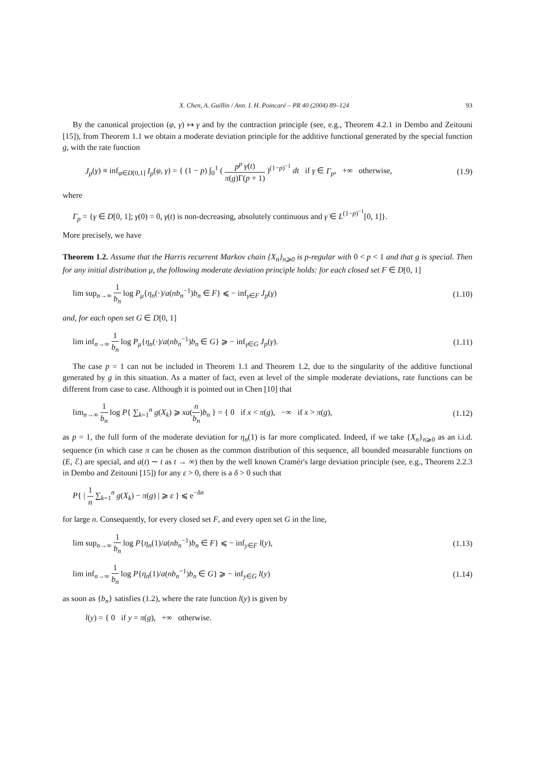X. Chen, A. Guillin / Ann. I. H. Poincaré – PR 40 (2004) 89–124 93
By the canonical projection (φ, γ) ↦ γ and by the contraction principle (see, e.g., Theorem 4.2.1 in Dembo and Zeitouni [15]), from Theorem 1.1 we obtain a moderate deviation principle for the additive functional generated by the special function g, with the rate function
J<sub>p</sub>(γ) ≡ inf<sub>φ∈D[0,1]</sub> I<sub>p</sub>(φ, γ) = { (1 − p) ∫<sub>0</sub><sup>1</sup> ( p<sup>p</sup> γ̇(t) π(g)Γ(p + 1) )<sup>(1−p)<sup>−1</sup></sup> dt if γ ∈ Γ<sub>p</sub>, +∞ otherwise, (1.9)
where
Γ<sub>p</sub> = {γ ∈ D[0, 1]; γ(0) = 0, γ(t) is non-decreasing, absolutely continuous and γ̇ ∈ L<sup>(1−p)<sup>−1</sup></sup>[0, 1]}.
More precisely, we have
Theorem 1.2. Assume that the Harris recurrent Markov chain {X<sub>n</sub>}<sub>n⩾0</sub> is p-regular with 0 < p < 1 and that g is special. Then for any initial distribution μ, the following moderate deviation principle holds: for each closed set F ∈ D[0, 1]
lim sup<sub>n→∞</sub> 1 b<sub>n</sub> log P<sub>μ</sub>{η<sub>n</sub>(·)/a(nb<sub>n</sub><sup>−1</sup>)b<sub>n</sub> ∈ F} ⩽ − inf<sub>γ∈F</sub> J<sub>p</sub>(γ) (1.10)
and, for each open set G ∈ D[0, 1]
lim inf<sub>n→∞</sub> 1 b<sub>n</sub> log P<sub>μ</sub>{η<sub>n</sub>(·)/a(nb<sub>n</sub><sup>−1</sup>)b<sub>n</sub> ∈ G} ⩾ − inf<sub>γ∈G</sub> J<sub>p</sub>(γ). (1.11)
The case p = 1 can not be included in Theorem 1.1 and Theorem 1.2, due to the singularity of the additive functional generated by g in this situation. As a matter of fact, even at level of the simple moderate deviations, rate functions can be different from case to case. Although it is pointed out in Chen [10] that
lim<sub>n→∞</sub> 1 b<sub>n</sub> log P{ ∑<sub>k=1</sub><sup>n</sup> g(X<sub>k</sub>) ⩾ xa(n b<sub>n</sub>)b<sub>n</sub> } = { 0 if x < π(g), −∞ if x > π(g), (1.12)
as p = 1, the full form of the moderate deviation for η<sub>n</sub>(1) is far more complicated. Indeed, if we take {X<sub>n</sub>}<sub>n⩾0</sub> as an i.i.d. sequence (in which case π can be chosen as the common distribution of this sequence, all bounded measurable functions on (E, ℰ) are special, and a(t) ∼ t as t → ∞) then by the well known Cramér's large deviation principle (see, e.g., Theorem 2.2.3 in Dembo and Zeitouni [15]) for any ε > 0, there is a δ > 0 such that
P{ | 1 n ∑<sub>k=1</sub><sup>n</sup> g(X<sub>k</sub>) − π(g) | ⩾ ε } ⩽ e<sup>−δn</sup>
for large n. Consequently, for every closed set F, and every open set G in the line,
lim sup<sub>n→∞</sub> 1 b<sub>n</sub> log P{η<sub>n</sub>(1)/a(nb<sub>n</sub><sup>−1</sup>)b<sub>n</sub> ∈ F} ⩽ − inf<sub>y∈F</sub> l(y), (1.13)
lim inf<sub>n→∞</sub> 1 b<sub>n</sub> log P{η<sub>n</sub>(1)/a(nb<sub>n</sub><sup>−1</sup>)b<sub>n</sub> ∈ G} ⩾ − inf<sub>y∈G</sub> l(y) (1.14)
as soon as {b<sub>n</sub>} satisfies (1.2), where the rate function l(y) is given by
l(y) = { 0 if y = π(g), +∞ otherwise.